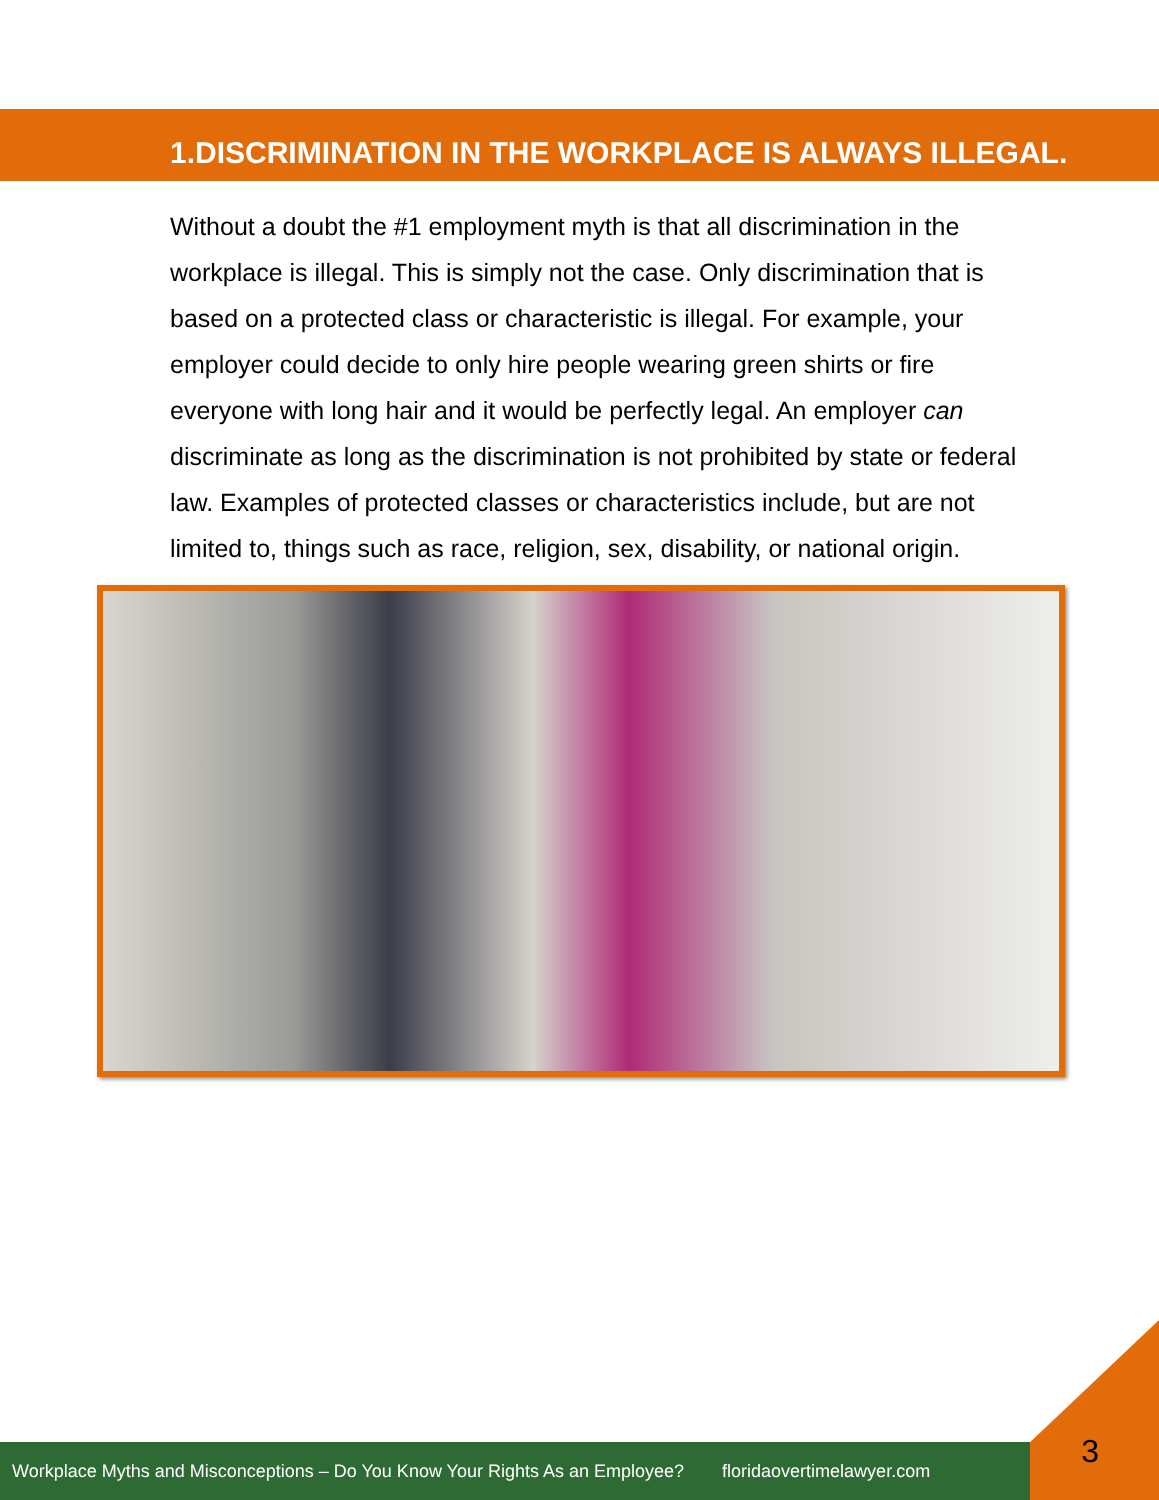1.DISCRIMINATION IN THE WORKPLACE IS ALWAYS ILLEGAL.
Without a doubt the #1 employment myth is that all discrimination in the workplace is illegal. This is simply not the case. Only discrimination that is based on a protected class or characteristic is illegal. For example, your employer could decide to only hire people wearing green shirts or fire everyone with long hair and it would be perfectly legal. An employer can discriminate as long as the discrimination is not prohibited by state or federal law. Examples of protected classes or characteristics include, but are not limited to, things such as race, religion, sex, disability, or national origin.
Workplace Myths and Misconceptions – Do You Know Your Rights As an Employee? floridaovertimelawyer.com
3